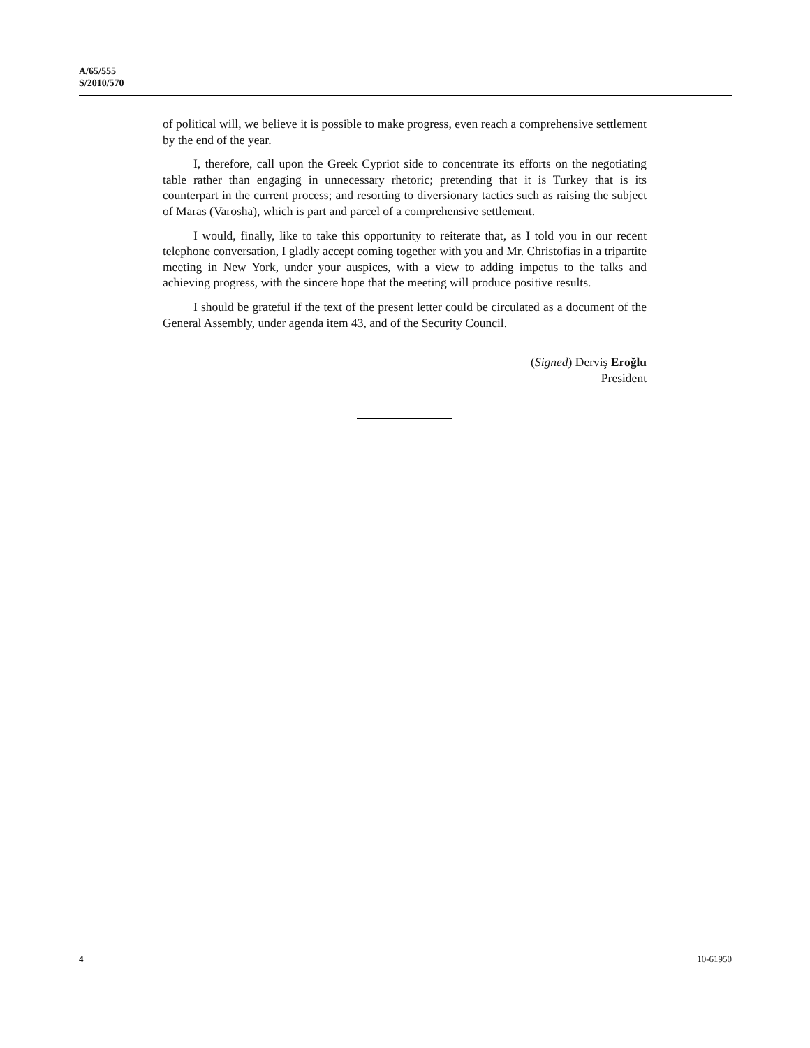A/65/555
S/2010/570
of political will, we believe it is possible to make progress, even reach a comprehensive settlement by the end of the year.
I, therefore, call upon the Greek Cypriot side to concentrate its efforts on the negotiating table rather than engaging in unnecessary rhetoric; pretending that it is Turkey that is its counterpart in the current process; and resorting to diversionary tactics such as raising the subject of Maras (Varosha), which is part and parcel of a comprehensive settlement.
I would, finally, like to take this opportunity to reiterate that, as I told you in our recent telephone conversation, I gladly accept coming together with you and Mr. Christofias in a tripartite meeting in New York, under your auspices, with a view to adding impetus to the talks and achieving progress, with the sincere hope that the meeting will produce positive results.
I should be grateful if the text of the present letter could be circulated as a document of the General Assembly, under agenda item 43, and of the Security Council.
(Signed) Derviş Eroğlu
President
4 10-61950